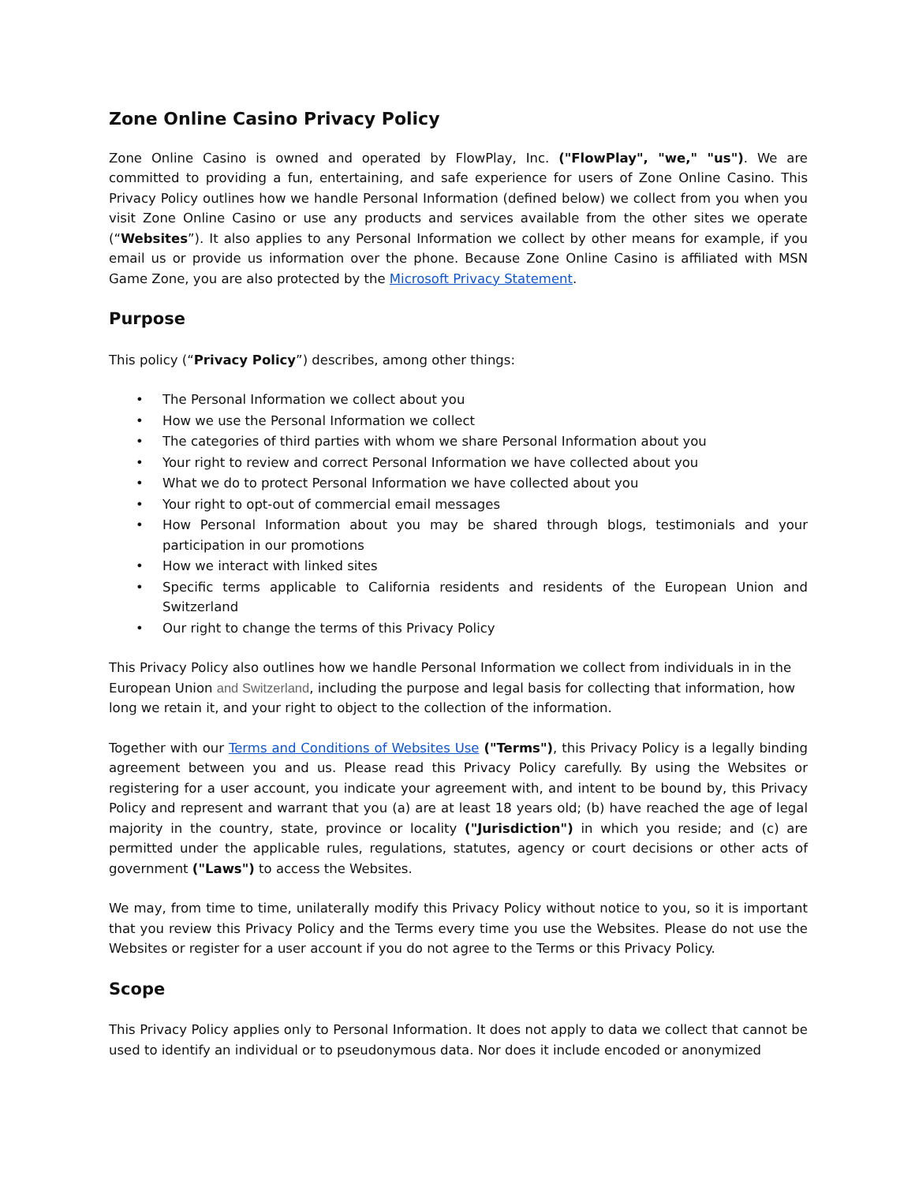Zone Online Casino Privacy Policy
Zone Online Casino is owned and operated by FlowPlay, Inc. ("FlowPlay", "we," "us"). We are committed to providing a fun, entertaining, and safe experience for users of Zone Online Casino. This Privacy Policy outlines how we handle Personal Information (defined below) we collect from you when you visit Zone Online Casino or use any products and services available from the other sites we operate (“Websites”). It also applies to any Personal Information we collect by other means for example, if you email us or provide us information over the phone. Because Zone Online Casino is affiliated with MSN Game Zone, you are also protected by the Microsoft Privacy Statement.
Purpose
This policy (“Privacy Policy”) describes, among other things:
• The Personal Information we collect about you
• How we use the Personal Information we collect
• The categories of third parties with whom we share Personal Information about you
• Your right to review and correct Personal Information we have collected about you
• What we do to protect Personal Information we have collected about you
• Your right to opt-out of commercial email messages
• How Personal Information about you may be shared through blogs, testimonials and your participation in our promotions
• How we interact with linked sites
• Specific terms applicable to California residents and residents of the European Union and Switzerland
• Our right to change the terms of this Privacy Policy
This Privacy Policy also outlines how we handle Personal Information we collect from individuals in in the European Union and Switzerland, including the purpose and legal basis for collecting that information, how long we retain it, and your right to object to the collection of the information.
Together with our Terms and Conditions of Websites Use ("Terms"), this Privacy Policy is a legally binding agreement between you and us. Please read this Privacy Policy carefully. By using the Websites or registering for a user account, you indicate your agreement with, and intent to be bound by, this Privacy Policy and represent and warrant that you (a) are at least 18 years old; (b) have reached the age of legal majority in the country, state, province or locality ("Jurisdiction") in which you reside; and (c) are permitted under the applicable rules, regulations, statutes, agency or court decisions or other acts of government ("Laws") to access the Websites.
We may, from time to time, unilaterally modify this Privacy Policy without notice to you, so it is important that you review this Privacy Policy and the Terms every time you use the Websites. Please do not use the Websites or register for a user account if you do not agree to the Terms or this Privacy Policy.
Scope
This Privacy Policy applies only to Personal Information. It does not apply to data we collect that cannot be used to identify an individual or to pseudonymous data. Nor does it include encoded or anonymized